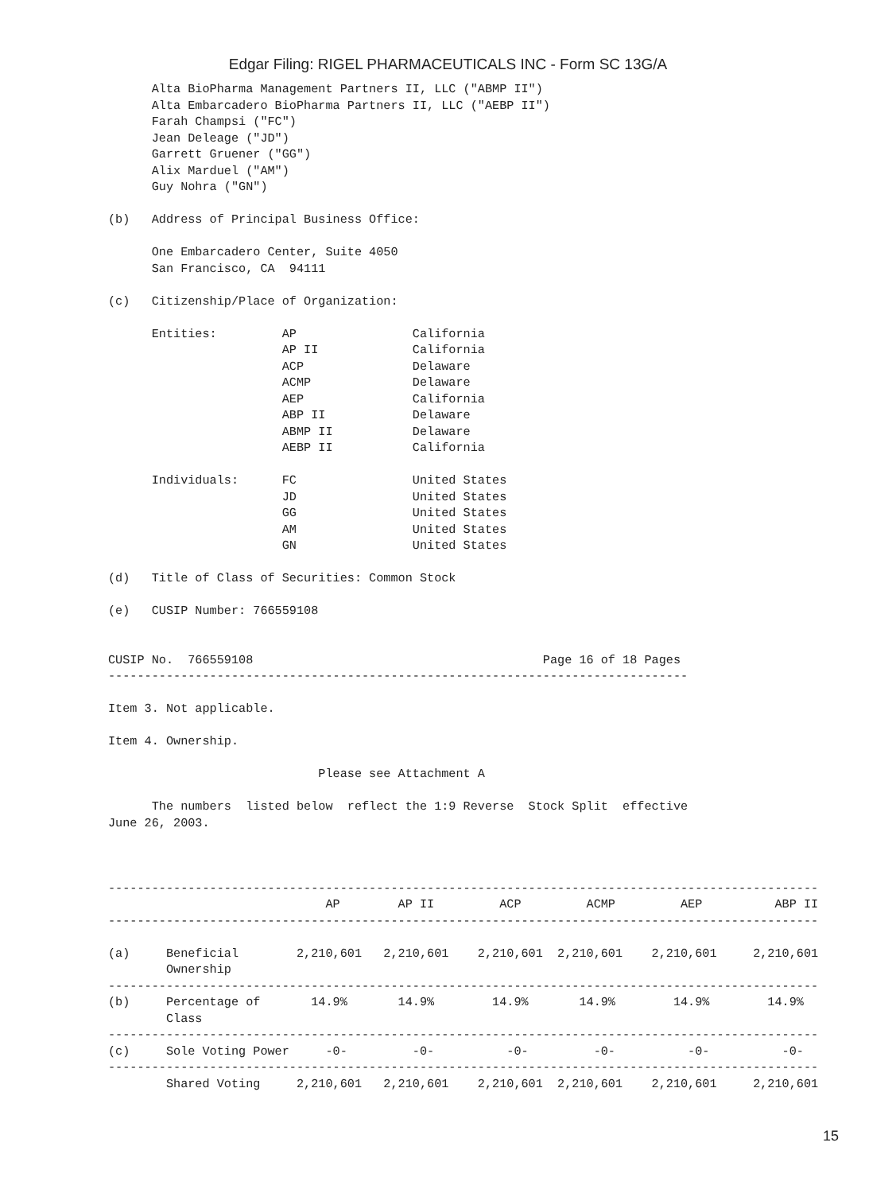Edgar Filing: RIGEL PHARMACEUTICALS INC - Form SC 13G/A
      Alta BioPharma Management Partners II, LLC ("ABMP II")
      Alta Embarcadero BioPharma Partners II, LLC ("AEBP II")
      Farah Champsi ("FC")
      Jean Deleage ("JD")
      Garrett Gruener ("GG")
      Alix Marduel ("AM")
      Guy Nohra ("GN")

(b)   Address of Principal Business Office:

      One Embarcadero Center, Suite 4050
      San Francisco, CA  94111

(c)   Citizenship/Place of Organization:

      Entities:         AP                California
                        AP II             California
                        ACP               Delaware
                        ACMP              Delaware
                        AEP               California
                        ABP II            Delaware
                        ABMP II           Delaware
                        AEBP II           California

      Individuals:      FC                United States
                        JD                United States
                        GG                United States
                        AM                United States
                        GN                United States

(d)   Title of Class of Securities: Common Stock

(e)   CUSIP Number: 766559108


CUSIP No.  766559108                                        Page 16 of 18 Pages
--------------------------------------------------------------------------------

Item 3. Not applicable.

Item 4. Ownership.

                             Please see Attachment A

      The numbers  listed below  reflect the 1:9 Reverse  Stock Split  effective
June 26, 2003.



--------------------------------------------------------------------------------------------------
                              AP        AP II         ACP         ACMP         AEP          ABP II
--------------------------------------------------------------------------------------------------

(a)     Beneficial        2,210,601   2,210,601    2,210,601  2,210,601    2,210,601     2,210,601
        Ownership
--------------------------------------------------------------------------------------------------
(b)     Percentage of       14.9%       14.9%        14.9%       14.9%        14.9%        14.9%
        Class
--------------------------------------------------------------------------------------------------
(c)     Sole Voting Power     -0-         -0-          -0-         -0-          -0-          -0-
--------------------------------------------------------------------------------------------------
        Shared Voting     2,210,601   2,210,601    2,210,601  2,210,601    2,210,601     2,210,601
15